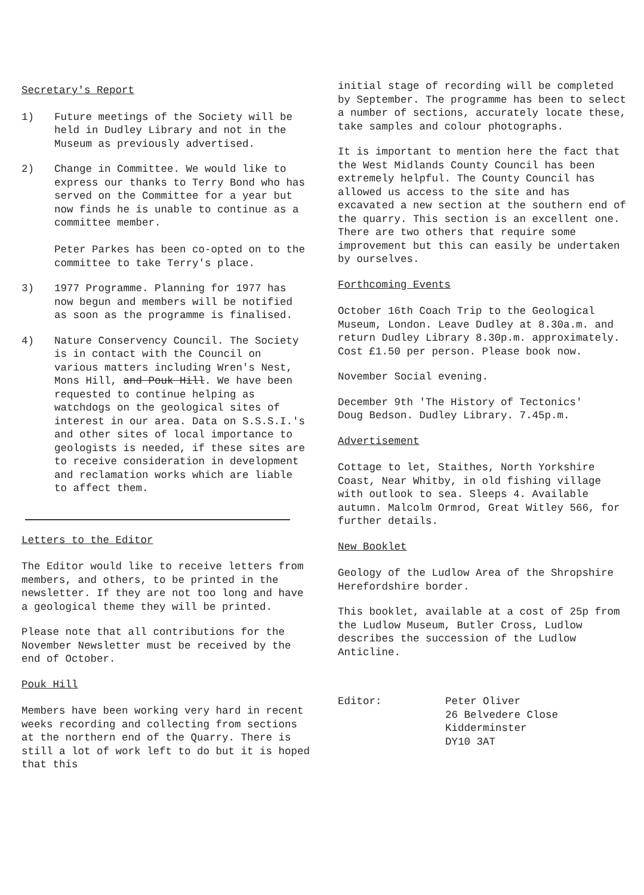Secretary's Report
1) Future meetings of the Society will be held in Dudley Library and not in the Museum as previously advertised.
2) Change in Committee. We would like to express our thanks to Terry Bond who has served on the Committee for a year but now finds he is unable to continue as a committee member.
Peter Parkes has been co-opted on to the committee to take Terry's place.
3) 1977 Programme. Planning for 1977 has now begun and members will be notified as soon as the programme is finalised.
4) Nature Conservency Council. The Society is in contact with the Council on various matters including Wren's Nest, Mons Hill, and Pouk Hill. We have been requested to continue helping as watchdogs on the geological sites of interest in our area. Data on S.S.S.I.'s and other sites of local importance to geologists is needed, if these sites are to receive consideration in development and reclamation works which are liable to affect them.
Letters to the Editor
The Editor would like to receive letters from members, and others, to be printed in the newsletter. If they are not too long and have a geological theme they will be printed.
Please note that all contributions for the November Newsletter must be received by the end of October.
Pouk Hill
Members have been working very hard in recent weeks recording and collecting from sections at the northern end of the Quarry. There is still a lot of work left to do but it is hoped that this
initial stage of recording will be completed by September. The programme has been to select a number of sections, accurately locate these, take samples and colour photographs.
It is important to mention here the fact that the West Midlands County Council has been extremely helpful. The County Council has allowed us access to the site and has excavated a new section at the southern end of the quarry. This section is an excellent one. There are two others that require some improvement but this can easily be undertaken by ourselves.
Forthcoming Events
October 16th Coach Trip to the Geological Museum, London. Leave Dudley at 8.30a.m. and return Dudley Library 8.30p.m. approximately. Cost £1.50 per person. Please book now.
November Social evening.
December 9th 'The History of Tectonics'
Doug Bedson. Dudley Library. 7.45p.m.
Advertisement
Cottage to let, Staithes, North Yorkshire Coast, Near Whitby, in old fishing village with outlook to sea. Sleeps 4. Available autumn. Malcolm Ormrod, Great Witley 566, for further details.
New Booklet
Geology of the Ludlow Area of the Shropshire Herefordshire border.
This booklet, available at a cost of 25p from the Ludlow Museum, Butler Cross, Ludlow describes the succession of the Ludlow Anticline.
Editor: Peter Oliver
26 Belvedere Close
Kidderminster
DY10 3AT